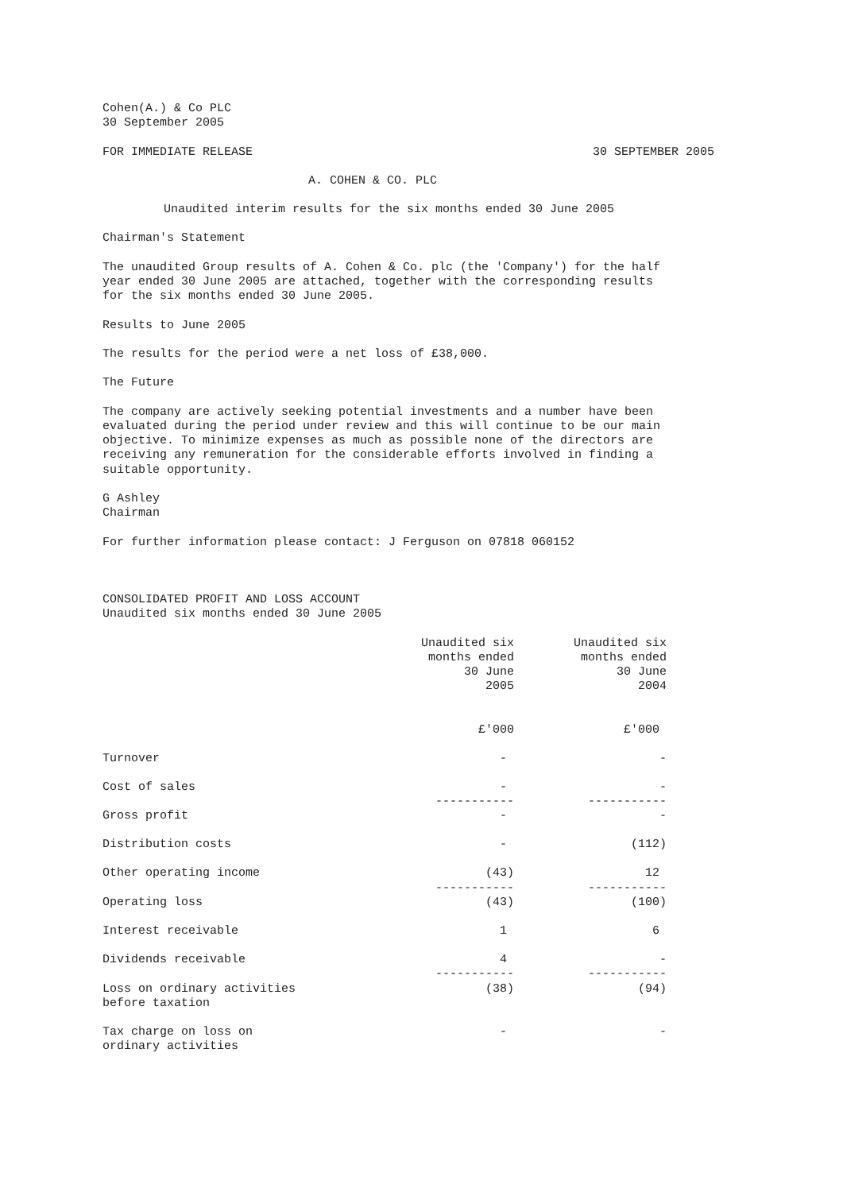Cohen(A.) & Co PLC 30 September 2005
FOR IMMEDIATE RELEASE 30 SEPTEMBER 2005
A. COHEN & CO. PLC
Unaudited interim results for the six months ended 30 June 2005
Chairman's Statement
The unaudited Group results of A. Cohen & Co. plc (the 'Company') for the half year ended 30 June 2005 are attached, together with the corresponding results for the six months ended 30 June 2005.
Results to June 2005
The results for the period were a net loss of £38,000.
The Future
The company are actively seeking potential investments and a number have been evaluated during the period under review and this will continue to be our main objective. To minimize expenses as much as possible none of the directors are receiving any remuneration for the considerable efforts involved in finding a suitable opportunity.
G Ashley Chairman
For further information please contact: J Ferguson on 07818 060152
CONSOLIDATED PROFIT AND LOSS ACCOUNT Unaudited six months ended 30 June 2005
| | Unaudited six months ended 30 June 2005 | Unaudited six months ended 30 June 2004 |
| --- | --- | --- |
| | £'000 | £'000 |
| Turnover | - | - |
| Cost of sales | - ----------- | - ----------- |
| Gross profit | - | - |
| Distribution costs | - | (112) |
| Other operating income | (43) ----------- | 12 ----------- |
| Operating loss | (43) | (100) |
| Interest receivable | 1 | 6 |
| Dividends receivable | 4 ----------- | - ----------- |
| Loss on ordinary activities before taxation | (38) | (94) |
| Tax charge on loss on ordinary activities | - | - |